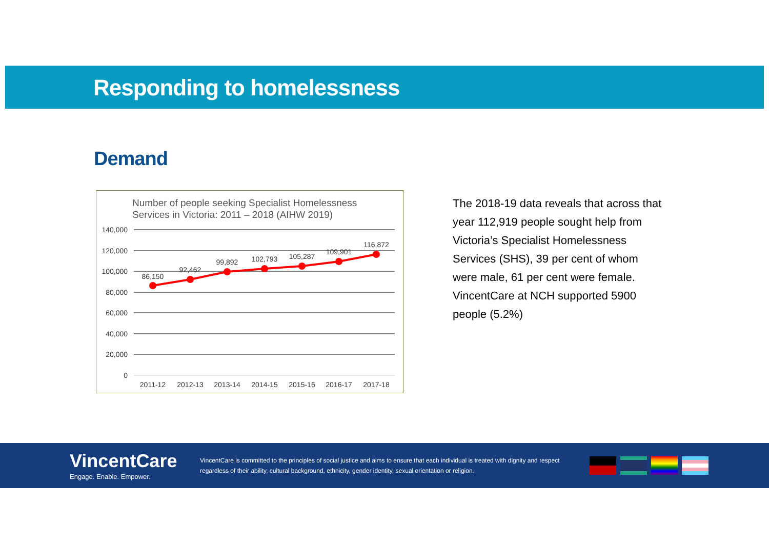Responding to homelessness
Demand
Number of people seeking Specialist Homelessness
Services in Victoria: 2011 – 2018 (AIHW 2019)
140,000
120,000
100,000
80,000
60,000
40,000
20,000
0
86,150
92,462
99,892
102,793
105,287
109,901
116,872
2011-12
2012-13
2013-14
2014-15
2015-16
2016-17
2017-18
The 2018-19 data reveals that across that year 112,919 people sought help from Victoria’s Specialist Homelessness Services (SHS), 39 per cent of whom were male, 61 per cent were female. VincentCare at NCH supported 5900 people (5.2%)
VincentCare
Engage. Enable. Empower.
VincentCare is committed to the principles of social justice and aims to ensure that each individual is treated with dignity and respect regardless of their ability, cultural background, ethnicity, gender identity, sexual orientation or religion.